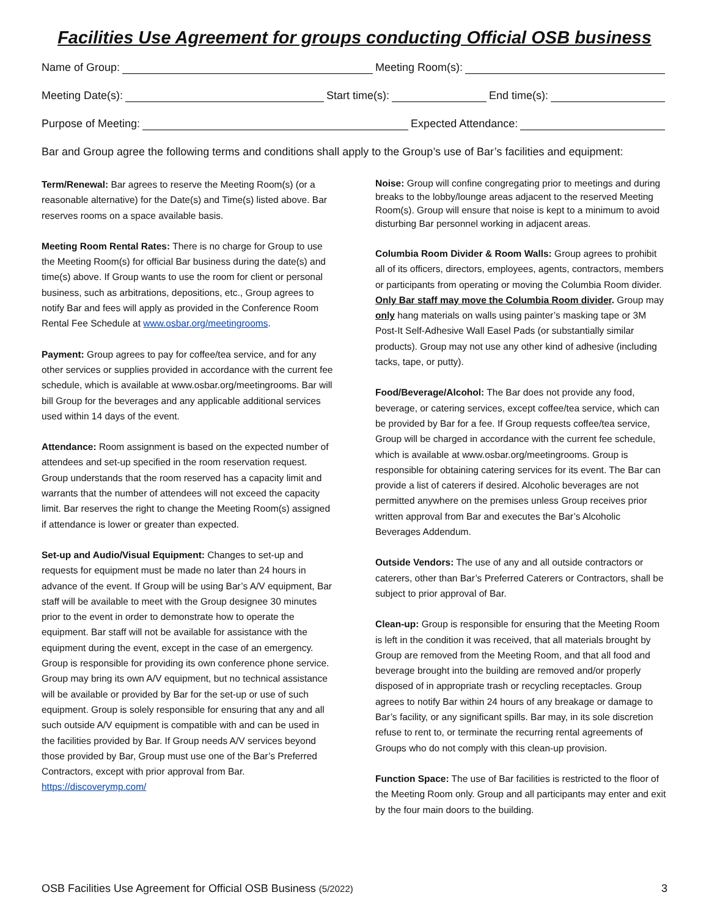Facilities Use Agreement for groups conducting Official OSB business
Name of Group:
Meeting Room(s):
Meeting Date(s):
Start time(s):
End time(s):
Purpose of Meeting:
Expected Attendance:
Bar and Group agree the following terms and conditions shall apply to the Group’s use of Bar’s facilities and equipment:
Term/Renewal: Bar agrees to reserve the Meeting Room(s) (or a reasonable alternative) for the Date(s) and Time(s) listed above. Bar reserves rooms on a space available basis.
Meeting Room Rental Rates: There is no charge for Group to use the Meeting Room(s) for official Bar business during the date(s) and time(s) above. If Group wants to use the room for client or personal business, such as arbitrations, depositions, etc., Group agrees to notify Bar and fees will apply as provided in the Conference Room Rental Fee Schedule at www.osbar.org/meetingrooms.
Payment: Group agrees to pay for coffee/tea service, and for any other services or supplies provided in accordance with the current fee schedule, which is available at www.osbar.org/meetingrooms. Bar will bill Group for the beverages and any applicable additional services used within 14 days of the event.
Attendance: Room assignment is based on the expected number of attendees and set-up specified in the room reservation request. Group understands that the room reserved has a capacity limit and warrants that the number of attendees will not exceed the capacity limit. Bar reserves the right to change the Meeting Room(s) assigned if attendance is lower or greater than expected.
Set-up and Audio/Visual Equipment: Changes to set-up and requests for equipment must be made no later than 24 hours in advance of the event. If Group will be using Bar’s A/V equipment, Bar staff will be available to meet with the Group designee 30 minutes prior to the event in order to demonstrate how to operate the equipment. Bar staff will not be available for assistance with the equipment during the event, except in the case of an emergency. Group is responsible for providing its own conference phone service. Group may bring its own A/V equipment, but no technical assistance will be available or provided by Bar for the set-up or use of such equipment. Group is solely responsible for ensuring that any and all such outside A/V equipment is compatible with and can be used in the facilities provided by Bar. If Group needs A/V services beyond those provided by Bar, Group must use one of the Bar’s Preferred Contractors, except with prior approval from Bar. https://discoverymp.com/
Noise: Group will confine congregating prior to meetings and during breaks to the lobby/lounge areas adjacent to the reserved Meeting Room(s). Group will ensure that noise is kept to a minimum to avoid disturbing Bar personnel working in adjacent areas.
Columbia Room Divider & Room Walls: Group agrees to prohibit all of its officers, directors, employees, agents, contractors, members or participants from operating or moving the Columbia Room divider. Only Bar staff may move the Columbia Room divider. Group may only hang materials on walls using painter’s masking tape or 3M Post-It Self-Adhesive Wall Easel Pads (or substantially similar products). Group may not use any other kind of adhesive (including tacks, tape, or putty).
Food/Beverage/Alcohol: The Bar does not provide any food, beverage, or catering services, except coffee/tea service, which can be provided by Bar for a fee. If Group requests coffee/tea service, Group will be charged in accordance with the current fee schedule, which is available at www.osbar.org/meetingrooms. Group is responsible for obtaining catering services for its event. The Bar can provide a list of caterers if desired. Alcoholic beverages are not permitted anywhere on the premises unless Group receives prior written approval from Bar and executes the Bar’s Alcoholic Beverages Addendum.
Outside Vendors: The use of any and all outside contractors or caterers, other than Bar’s Preferred Caterers or Contractors, shall be subject to prior approval of Bar.
Clean-up: Group is responsible for ensuring that the Meeting Room is left in the condition it was received, that all materials brought by Group are removed from the Meeting Room, and that all food and beverage brought into the building are removed and/or properly disposed of in appropriate trash or recycling receptacles. Group agrees to notify Bar within 24 hours of any breakage or damage to Bar’s facility, or any significant spills. Bar may, in its sole discretion refuse to rent to, or terminate the recurring rental agreements of Groups who do not comply with this clean-up provision.
Function Space: The use of Bar facilities is restricted to the floor of the Meeting Room only. Group and all participants may enter and exit by the four main doors to the building.
OSB Facilities Use Agreement for Official OSB Business (5/2022) 3